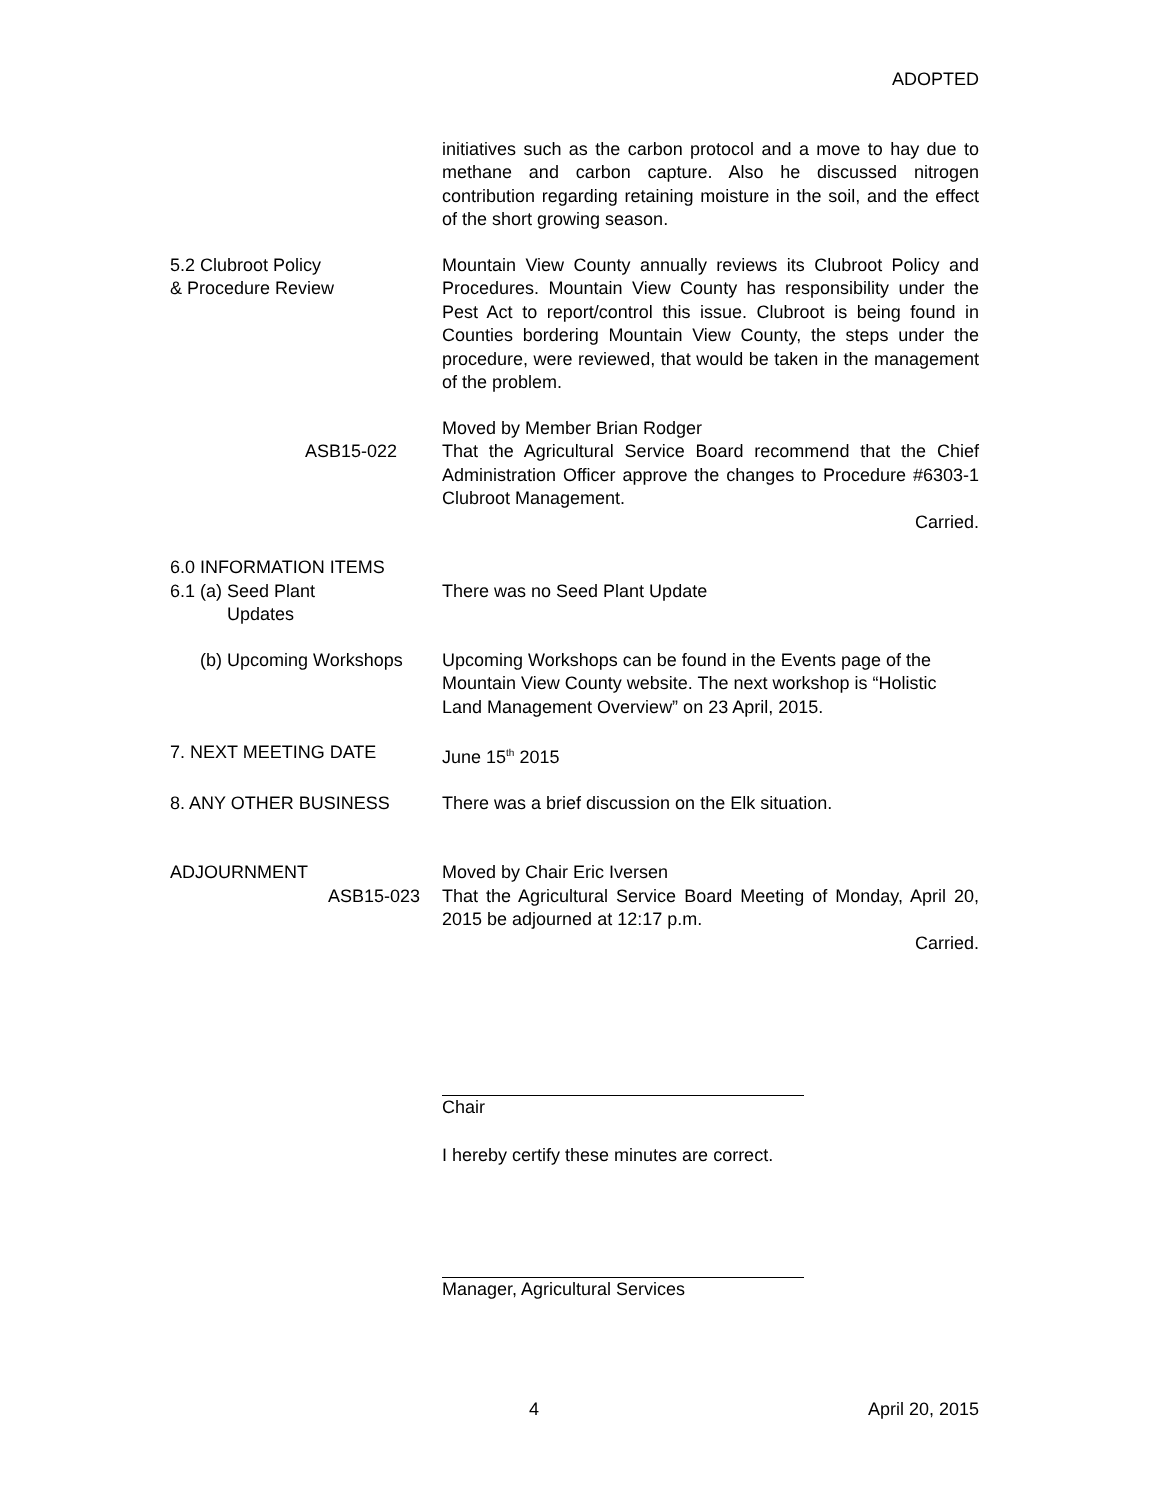ADOPTED
initiatives such as the carbon protocol and a move to hay due to methane and carbon capture. Also he discussed nitrogen contribution regarding retaining moisture in the soil, and the effect of the short growing season.
5.2 Clubroot Policy
& Procedure Review
Mountain View County annually reviews its Clubroot Policy and Procedures. Mountain View County has responsibility under the Pest Act to report/control this issue. Clubroot is being found in Counties bordering Mountain View County, the steps under the procedure, were reviewed, that would be taken in the management of the problem.
ASB15-022 Moved by Member Brian Rodger
That the Agricultural Service Board recommend that the Chief Administration Officer approve the changes to Procedure #6303-1 Clubroot Management.
Carried.
6.0 INFORMATION ITEMS
6.1 (a) Seed Plant
Updates
There was no Seed Plant Update
(b) Upcoming Workshops Upcoming Workshops can be found in the Events page of the Mountain View County website. The next workshop is “Holistic Land Management Overview” on 23 April, 2015.
7. NEXT MEETING DATE June 15<sup>th</sup> 2015
8. ANY OTHER BUSINESS There was a brief discussion on the Elk situation.
ADJOURNMENT
ASB15-023
Moved by Chair Eric Iversen
That the Agricultural Service Board Meeting of Monday, April 20, 2015 be adjourned at 12:17 p.m.
Carried.
Chair
I hereby certify these minutes are correct.
Manager, Agricultural Services
4 April 20, 2015